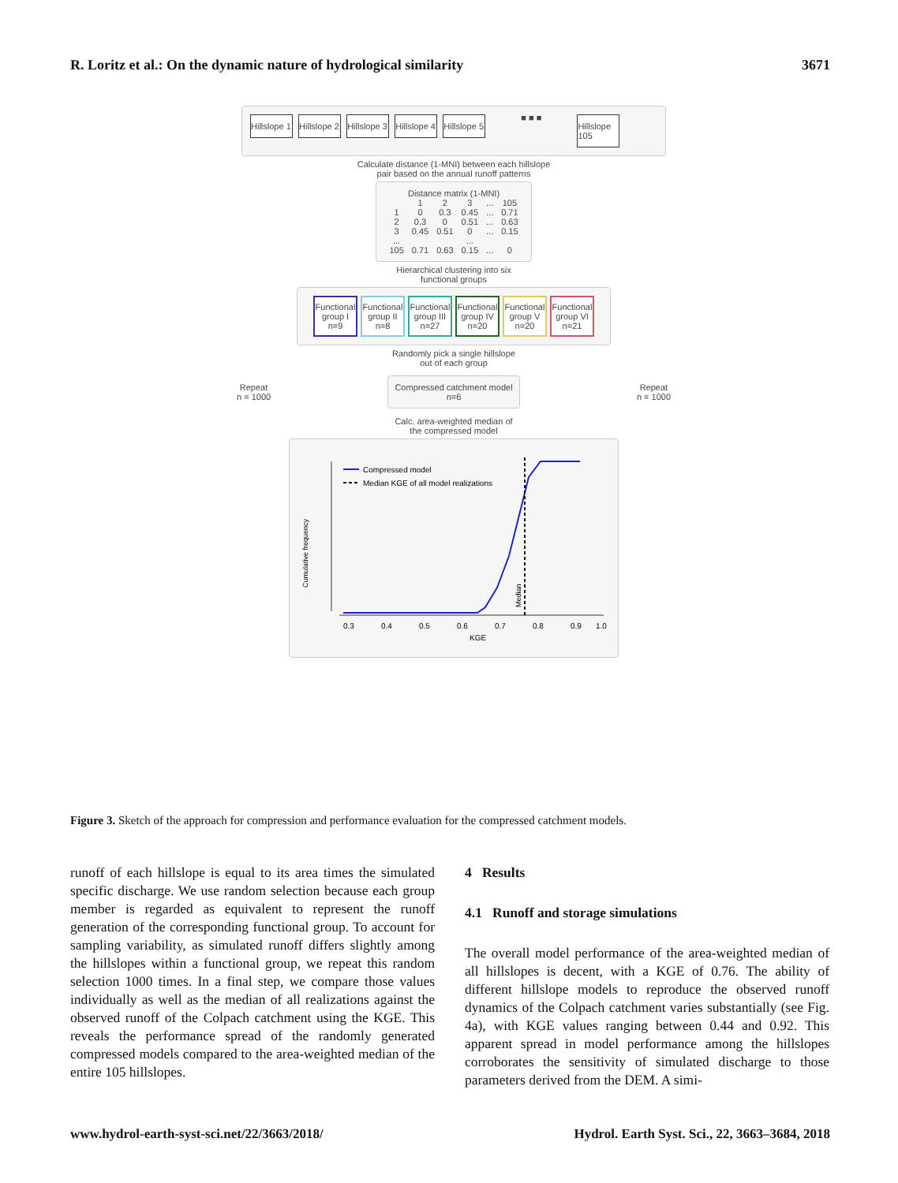R. Loritz et al.: On the dynamic nature of hydrological similarity 3671
Hillslope 1 Hillslope 2 Hillslope 3 Hillslope 4 Hillslope 5 ■ ■ ■ Hillslope 105
Calculate distance (1-MNI) between each hillslope
pair based on the annual runoff patterns
Distance matrix (1-MNI)
| | 1 | 2 | 3 | ... | 105 |
| --- | --- | --- | --- | --- | --- |
| 1 | 0 | 0.3 | 0.45 | ... | 0.71 |
| 2 | 0.3 | 0 | 0.51 | ... | 0.63 |
| 3 | 0.45 | 0.51 | 0 | ... | 0.15 |
| ... | | | ... | | |
| 105 | 0.71 | 0.63 | 0.15 | ... | 0 |
Hierarchical clustering into six
functional groups
Functional group I
n=9 Functional group II
n=8 Functional group III
n=27 Functional group IV
n=20 Functional group V
n=20 Functional group VI
n=21
Randomly pick a single hillslope
out of each group
Repeat
n = 1000
Compressed catchment model
n=6
Repeat
n = 1000
Calc. area-weighted median of
the compressed model
Compressed model
Median KGE of all model realizations
0.3
0.4
0.5
0.6
0.7
0.8
0.9
1.0
KGE
Cumulative frequency
Median
Figure 3. Sketch of the approach for compression and performance evaluation for the compressed catchment models.
runoff of each hillslope is equal to its area times the simulated specific discharge. We use random selection because each group member is regarded as equivalent to represent the runoff generation of the corresponding functional group. To account for sampling variability, as simulated runoff differs slightly among the hillslopes within a functional group, we repeat this random selection 1000 times. In a final step, we compare those values individually as well as the median of all realizations against the observed runoff of the Colpach catchment using the KGE. This reveals the performance spread of the randomly generated compressed models compared to the area-weighted median of the entire 105 hillslopes.
4 Results
4.1 Runoff and storage simulations
The overall model performance of the area-weighted median of all hillslopes is decent, with a KGE of 0.76. The ability of different hillslope models to reproduce the observed runoff dynamics of the Colpach catchment varies substantially (see Fig. 4a), with KGE values ranging between 0.44 and 0.92. This apparent spread in model performance among the hillslopes corroborates the sensitivity of simulated discharge to those parameters derived from the DEM. A simi-
www.hydrol-earth-syst-sci.net/22/3663/2018/ Hydrol. Earth Syst. Sci., 22, 3663–3684, 2018